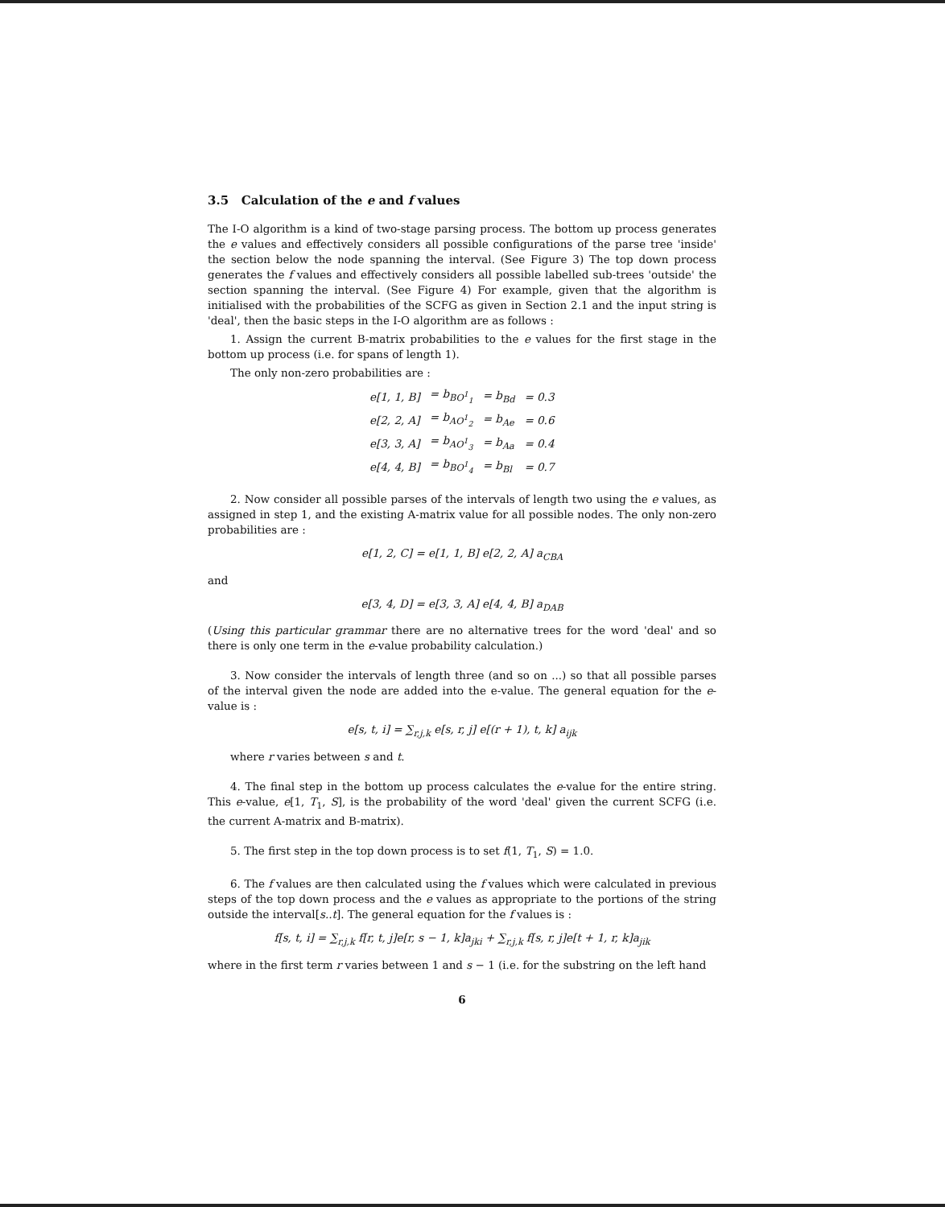3.5 Calculation of the e and f values
The I-O algorithm is a kind of two-stage parsing process. The bottom up process generates the e values and effectively considers all possible configurations of the parse tree 'inside' the section below the node spanning the interval. (See Figure 3) The top down process generates the f values and effectively considers all possible labelled sub-trees 'outside' the section spanning the interval. (See Figure 4) For example, given that the algorithm is initialised with the probabilities of the SCFG as given in Section 2.1 and the input string is 'deal', then the basic steps in the I-O algorithm are as follows :
1. Assign the current B-matrix probabilities to the e values for the first stage in the bottom up process (i.e. for spans of length 1).
The only non-zero probabilities are :
| e[1, 1, B] | = b<sub>BO<sup>1</sup><sub>1</sub></sub> | = b<sub>Bd</sub> | = 0.3 |
| e[2, 2, A] | = b<sub>AO<sup>1</sup><sub>2</sub></sub> | = b<sub>Ae</sub> | = 0.6 |
| e[3, 3, A] | = b<sub>AO<sup>1</sup><sub>3</sub></sub> | = b<sub>Aa</sub> | = 0.4 |
| e[4, 4, B] | = b<sub>BO<sup>1</sup><sub>4</sub></sub> | = b<sub>Bl</sub> | = 0.7 |
2. Now consider all possible parses of the intervals of length two using the e values, as assigned in step 1, and the existing A-matrix value for all possible nodes. The only non-zero probabilities are :
e[1, 2, C] = e[1, 1, B] e[2, 2, A] a<sub>CBA</sub>
and
e[3, 4, D] = e[3, 3, A] e[4, 4, B] a<sub>DAB</sub>
(Using this particular grammar there are no alternative trees for the word 'deal' and so there is only one term in the e-value probability calculation.)
3. Now consider the intervals of length three (and so on ...) so that all possible parses of the interval given the node are added into the e-value. The general equation for the e-value is :
e[s, t, i] = ∑<sub>r,j,k</sub> e[s, r, j] e[(r + 1), t, k] a<sub>ijk</sub>
where r varies between s and t.
4. The final step in the bottom up process calculates the e-value for the entire string. This e-value, e[1, T<sub>1</sub>, S], is the probability of the word 'deal' given the current SCFG (i.e. the current A-matrix and B-matrix).
5. The first step in the top down process is to set f(1, T<sub>1</sub>, S) = 1.0.
6. The f values are then calculated using the f values which were calculated in previous steps of the top down process and the e values as appropriate to the portions of the string outside the interval[s..t]. The general equation for the f values is :
f[s, t, i] = ∑<sub>r,j,k</sub> f[r, t, j]e[r, s − 1, k]a<sub>jki</sub> + ∑<sub>r,j,k</sub> f[s, r, j]e[t + 1, r, k]a<sub>jik</sub>
where in the first term r varies between 1 and s − 1 (i.e. for the substring on the left hand
6